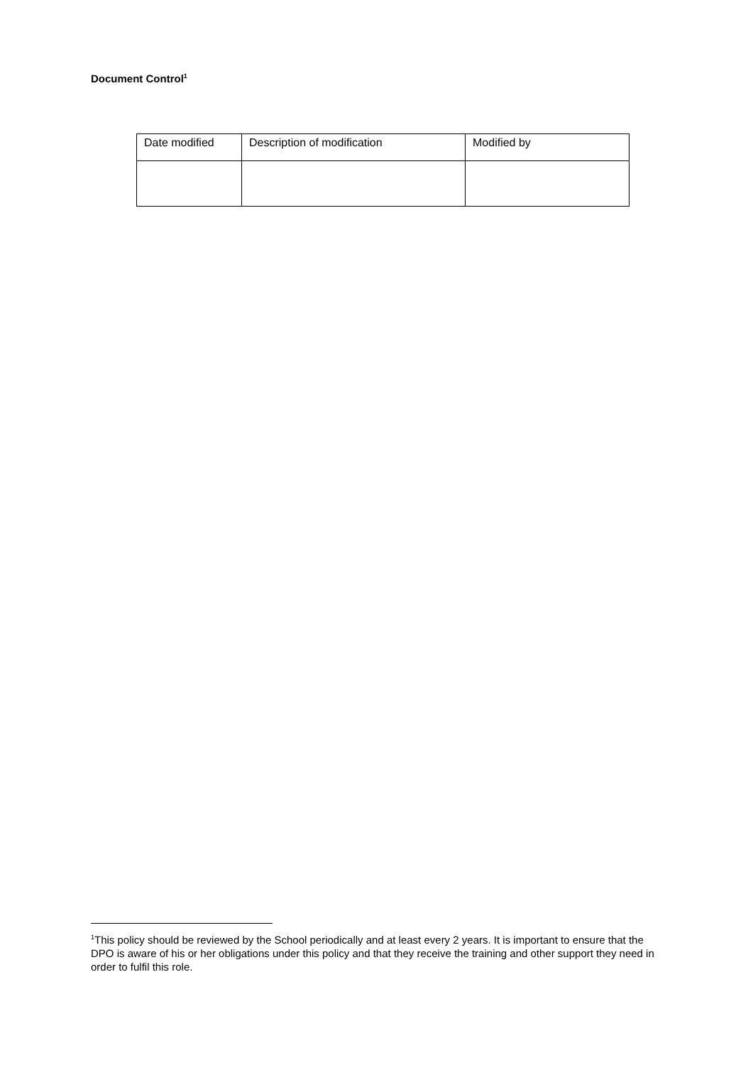Document Control<sup>1</sup>
| Date modified | Description of modification | Modified by |
<sup>1</sup> This policy should be reviewed by the School periodically and at least every 2 years. It is important to ensure that the DPO is aware of his or her obligations under this policy and that they receive the training and other support they need in order to fulfil this role.